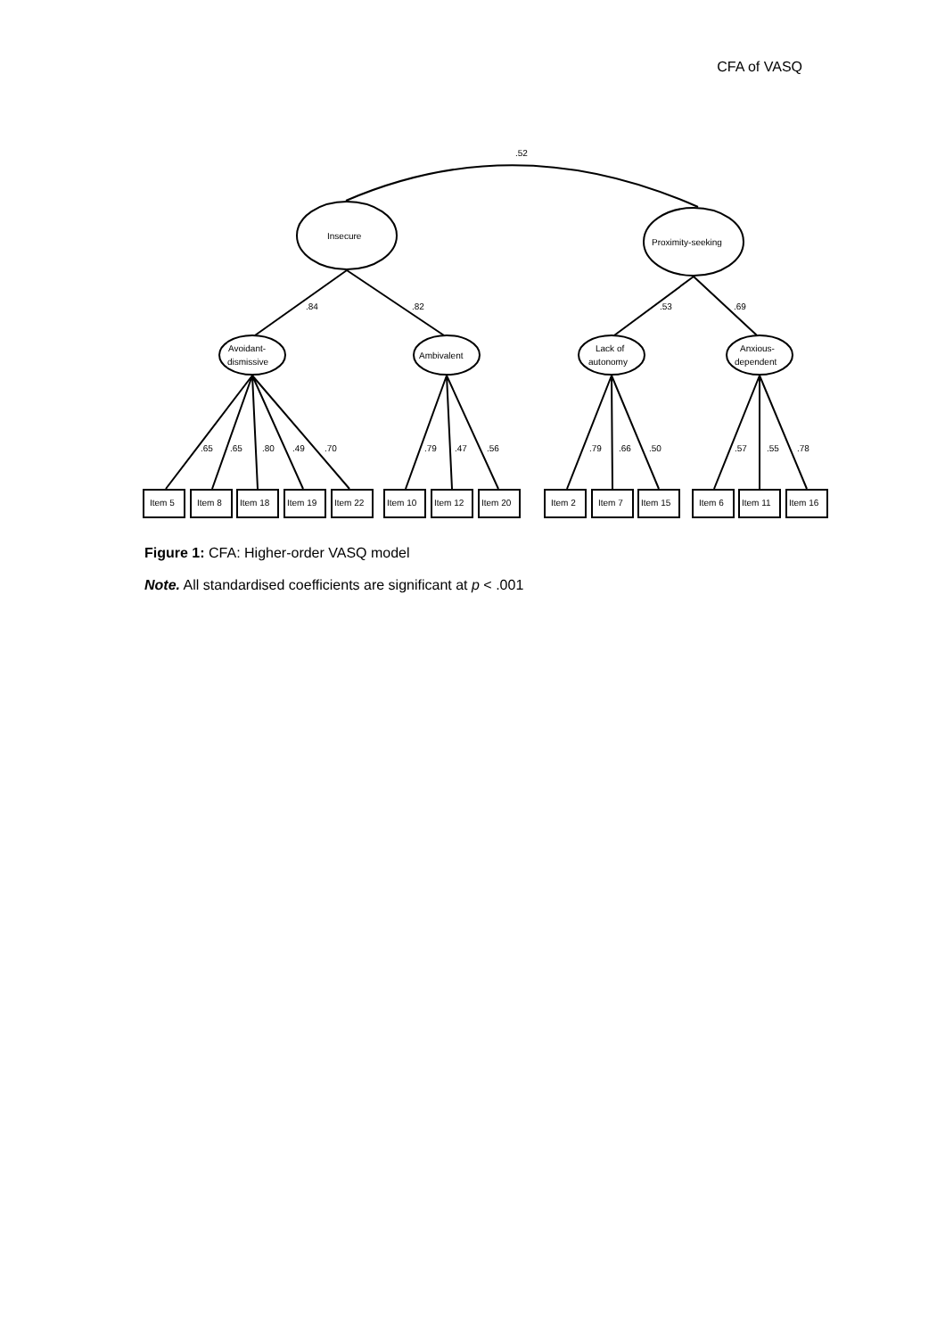CFA of VASQ
.52
Insecure
Proximity-seeking
.84
.82
.53
.69
Avoidant-
dismissive
Ambivalent
Lack of
autonomy
Anxious-
dependent
.65
.65
.80
.49
.70
.79
.47
.56
.79
.66
.50
.57
.55
.78
Item 5
Item 8
Item 18
Item 19
Item 22
Item 10
Item 12
Item 20
Item 2
Item 7
Item 15
Item 6
Item 11
Item 16
Figure 1: CFA: Higher-order VASQ model
Note. All standardised coefficients are significant at p < .001